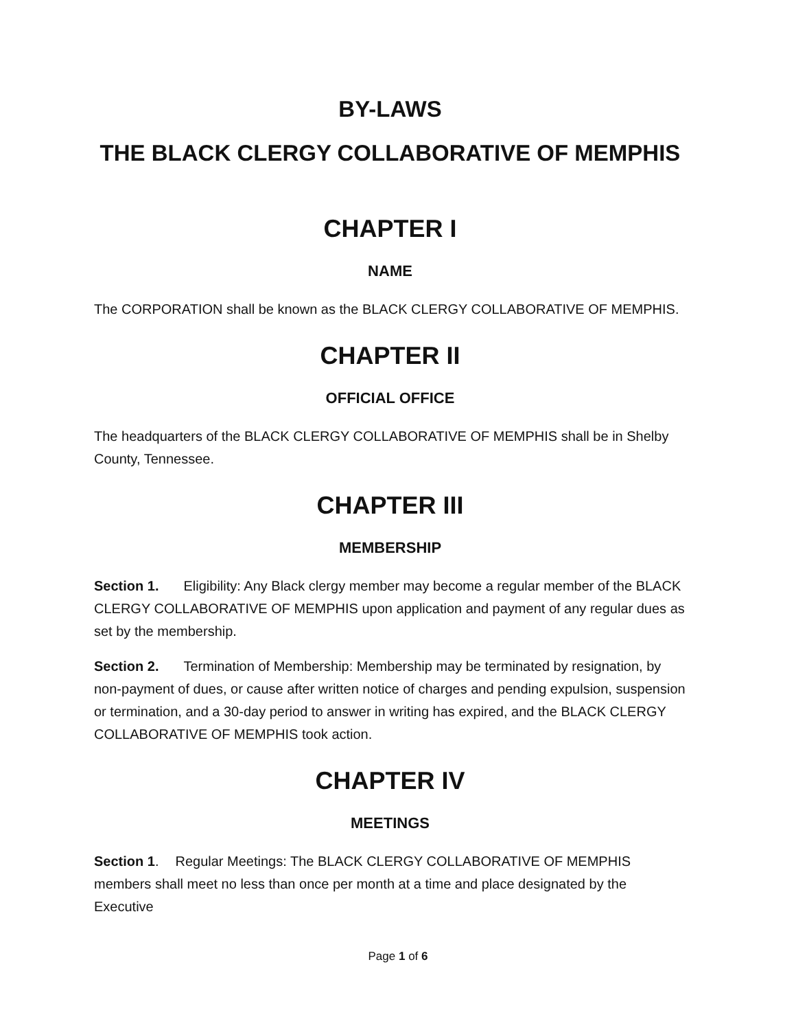BY-LAWS
THE BLACK CLERGY COLLABORATIVE OF MEMPHIS
CHAPTER I
NAME
The CORPORATION shall be known as the BLACK CLERGY COLLABORATIVE OF MEMPHIS.
CHAPTER II
OFFICIAL OFFICE
The headquarters of the BLACK CLERGY COLLABORATIVE OF MEMPHIS shall be in Shelby County, Tennessee.
CHAPTER III
MEMBERSHIP
Section 1. Eligibility: Any Black clergy member may become a regular member of the BLACK CLERGY COLLABORATIVE OF MEMPHIS upon application and payment of any regular dues as set by the membership.
Section 2. Termination of Membership: Membership may be terminated by resignation, by non-payment of dues, or cause after written notice of charges and pending expulsion, suspension or termination, and a 30-day period to answer in writing has expired, and the BLACK CLERGY COLLABORATIVE OF MEMPHIS took action.
CHAPTER IV
MEETINGS
Section 1. Regular Meetings: The BLACK CLERGY COLLABORATIVE OF MEMPHIS members shall meet no less than once per month at a time and place designated by the Executive
Page 1 of 6